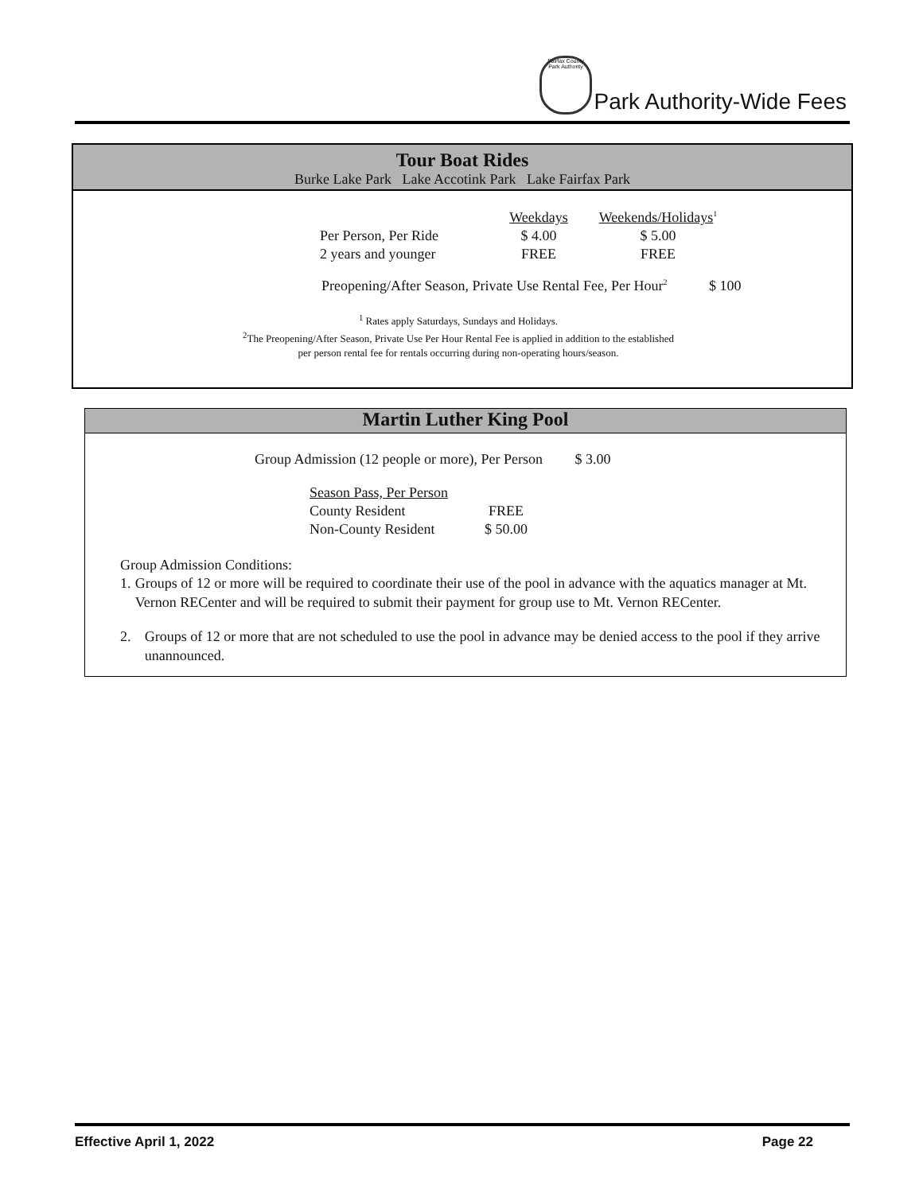Fairfax County Park Authority
Park Authority-Wide Fees
Tour Boat Rides
Burke Lake Park Lake Accotink Park Lake Fairfax Park
| | Weekdays | Weekends/Holidays<sup>1</sup> |
| --- | --- | --- |
| Per Person, Per Ride | $ 4.00 | $ 5.00 |
| 2 years and younger | FREE | FREE |
Preopening/After Season, Private Use Rental Fee, Per Hour<sup>2</sup> $ 100
<sup>1</sup> Rates apply Saturdays, Sundays and Holidays.
<sup>2</sup> The Preopening/After Season, Private Use Per Hour Rental Fee is applied in addition to the established
per person rental fee for rentals occurring during non-operating hours/season.
Martin Luther King Pool
Group Admission (12 people or more), Per Person $ 3.00
| Season Pass, Per Person | |
| County Resident | FREE |
| Non-County Resident | $ 50.00 |
Group Admission Conditions:
1. Groups of 12 or more will be required to coordinate their use of the pool in advance with the aquatics manager at Mt. Vernon RECenter and will be required to submit their payment for group use to Mt. Vernon RECenter.
2. Groups of 12 or more that are not scheduled to use the pool in advance may be denied access to the pool if they arrive unannounced.
Effective April 1, 2022 Page 22